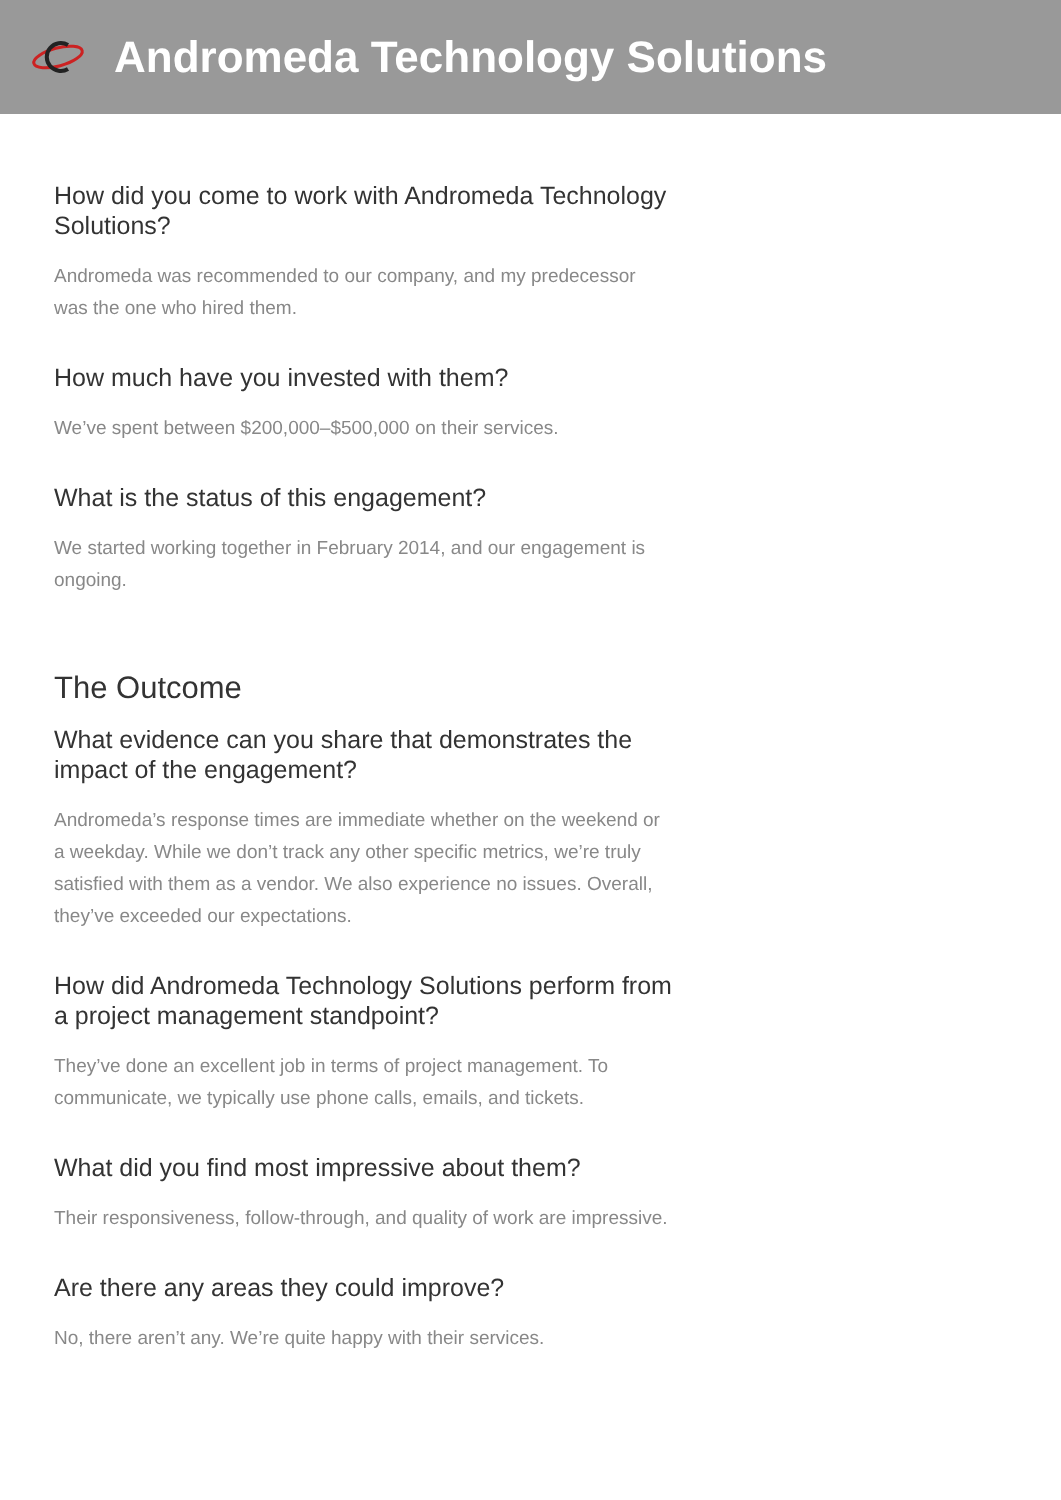Andromeda Technology Solutions
How did you come to work with Andromeda Technology Solutions?
Andromeda was recommended to our company, and my predecessor was the one who hired them.
How much have you invested with them?
We’ve spent between $200,000–$500,000 on their services.
What is the status of this engagement?
We started working together in February 2014, and our engagement is ongoing.
The Outcome
What evidence can you share that demonstrates the impact of the engagement?
Andromeda’s response times are immediate whether on the weekend or a weekday. While we don’t track any other specific metrics, we’re truly satisfied with them as a vendor. We also experience no issues. Overall, they’ve exceeded our expectations.
How did Andromeda Technology Solutions perform from a project management standpoint?
They’ve done an excellent job in terms of project management. To communicate, we typically use phone calls, emails, and tickets.
What did you find most impressive about them?
Their responsiveness, follow-through, and quality of work are impressive.
Are there any areas they could improve?
No, there aren’t any. We’re quite happy with their services.